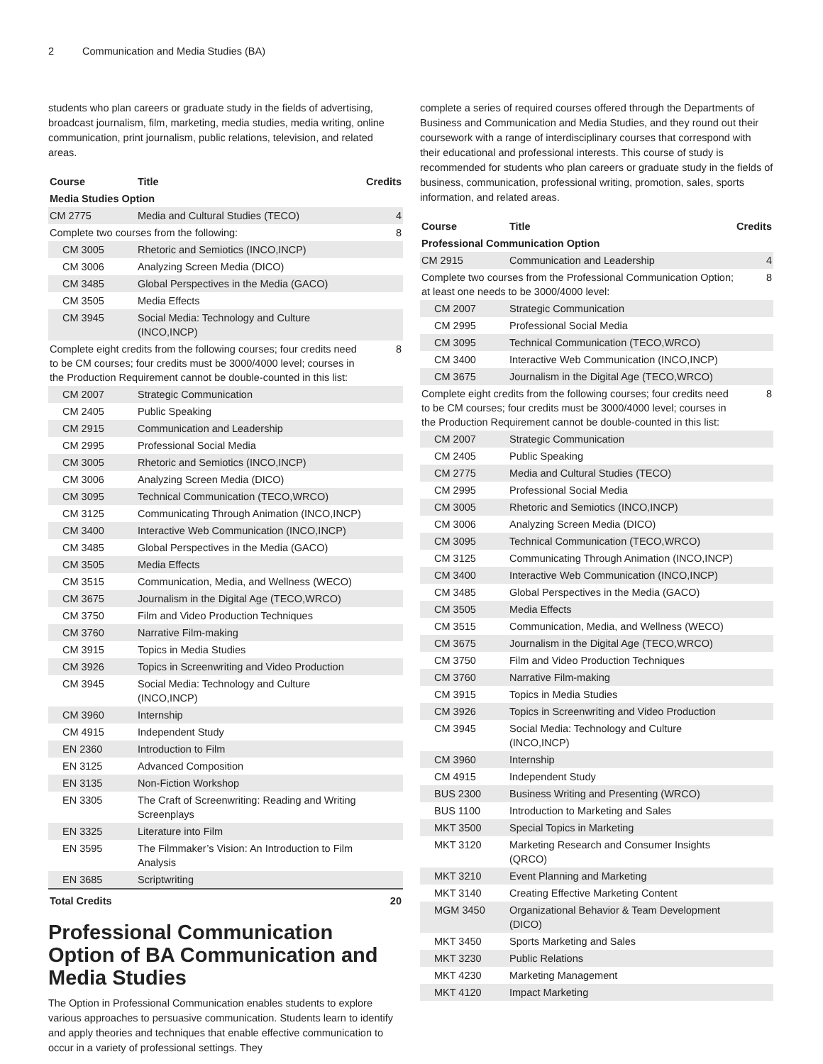2 Communication and Media Studies (BA)
students who plan careers or graduate study in the fields of advertising, broadcast journalism, film, marketing, media studies, media writing, online communication, print journalism, public relations, television, and related areas.
| Course | Title | Credits |
| --- | --- | --- |
| Media Studies Option | | |
| CM 2775 | Media and Cultural Studies (TECO) | 4 |
| Complete two courses from the following: | | 8 |
| CM 3005 | Rhetoric and Semiotics (INCO,INCP) | |
| CM 3006 | Analyzing Screen Media (DICO) | |
| CM 3485 | Global Perspectives in the Media (GACO) | |
| CM 3505 | Media Effects | |
| CM 3945 | Social Media: Technology and Culture (INCO,INCP) | |
| Complete eight credits from the following courses; four credits need to be CM courses; four credits must be 3000/4000 level; courses in the Production Requirement cannot be double-counted in this list: | | 8 |
| CM 2007 | Strategic Communication | |
| CM 2405 | Public Speaking | |
| CM 2915 | Communication and Leadership | |
| CM 2995 | Professional Social Media | |
| CM 3005 | Rhetoric and Semiotics (INCO,INCP) | |
| CM 3006 | Analyzing Screen Media (DICO) | |
| CM 3095 | Technical Communication (TECO,WRCO) | |
| CM 3125 | Communicating Through Animation (INCO,INCP) | |
| CM 3400 | Interactive Web Communication (INCO,INCP) | |
| CM 3485 | Global Perspectives in the Media (GACO) | |
| CM 3505 | Media Effects | |
| CM 3515 | Communication, Media, and Wellness (WECO) | |
| CM 3675 | Journalism in the Digital Age (TECO,WRCO) | |
| CM 3750 | Film and Video Production Techniques | |
| CM 3760 | Narrative Film-making | |
| CM 3915 | Topics in Media Studies | |
| CM 3926 | Topics in Screenwriting and Video Production | |
| CM 3945 | Social Media: Technology and Culture (INCO,INCP) | |
| CM 3960 | Internship | |
| CM 4915 | Independent Study | |
| EN 2360 | Introduction to Film | |
| EN 3125 | Advanced Composition | |
| EN 3135 | Non-Fiction Workshop | |
| EN 3305 | The Craft of Screenwriting: Reading and Writing Screenplays | |
| EN 3325 | Literature into Film | |
| EN 3595 | The Filmmaker’s Vision: An Introduction to Film Analysis | |
| EN 3685 | Scriptwriting | |
| Total Credits | | 20 |
Professional Communication Option of BA Communication and Media Studies
The Option in Professional Communication enables students to explore various approaches to persuasive communication. Students learn to identify and apply theories and techniques that enable effective communication to occur in a variety of professional settings. They
complete a series of required courses offered through the Departments of Business and Communication and Media Studies, and they round out their coursework with a range of interdisciplinary courses that correspond with their educational and professional interests. This course of study is recommended for students who plan careers or graduate study in the fields of business, communication, professional writing, promotion, sales, sports information, and related areas.
| Course | Title | Credits |
| --- | --- | --- |
| Professional Communication Option | | |
| CM 2915 | Communication and Leadership | 4 |
| Complete two courses from the Professional Communication Option; at least one needs to be 3000/4000 level: | | 8 |
| CM 2007 | Strategic Communication | |
| CM 2995 | Professional Social Media | |
| CM 3095 | Technical Communication (TECO,WRCO) | |
| CM 3400 | Interactive Web Communication (INCO,INCP) | |
| CM 3675 | Journalism in the Digital Age (TECO,WRCO) | |
| Complete eight credits from the following courses; four credits need to be CM courses; four credits must be 3000/4000 level; courses in the Production Requirement cannot be double-counted in this list: | | 8 |
| CM 2007 | Strategic Communication | |
| CM 2405 | Public Speaking | |
| CM 2775 | Media and Cultural Studies (TECO) | |
| CM 2995 | Professional Social Media | |
| CM 3005 | Rhetoric and Semiotics (INCO,INCP) | |
| CM 3006 | Analyzing Screen Media (DICO) | |
| CM 3095 | Technical Communication (TECO,WRCO) | |
| CM 3125 | Communicating Through Animation (INCO,INCP) | |
| CM 3400 | Interactive Web Communication (INCO,INCP) | |
| CM 3485 | Global Perspectives in the Media (GACO) | |
| CM 3505 | Media Effects | |
| CM 3515 | Communication, Media, and Wellness (WECO) | |
| CM 3675 | Journalism in the Digital Age (TECO,WRCO) | |
| CM 3750 | Film and Video Production Techniques | |
| CM 3760 | Narrative Film-making | |
| CM 3915 | Topics in Media Studies | |
| CM 3926 | Topics in Screenwriting and Video Production | |
| CM 3945 | Social Media: Technology and Culture (INCO,INCP) | |
| CM 3960 | Internship | |
| CM 4915 | Independent Study | |
| BUS 2300 | Business Writing and Presenting (WRCO) | |
| BUS 1100 | Introduction to Marketing and Sales | |
| MKT 3500 | Special Topics in Marketing | |
| MKT 3120 | Marketing Research and Consumer Insights (QRCO) | |
| MKT 3210 | Event Planning and Marketing | |
| MKT 3140 | Creating Effective Marketing Content | |
| MGM 3450 | Organizational Behavior & Team Development (DICO) | |
| MKT 3450 | Sports Marketing and Sales | |
| MKT 3230 | Public Relations | |
| MKT 4230 | Marketing Management | |
| MKT 4120 | Impact Marketing | |